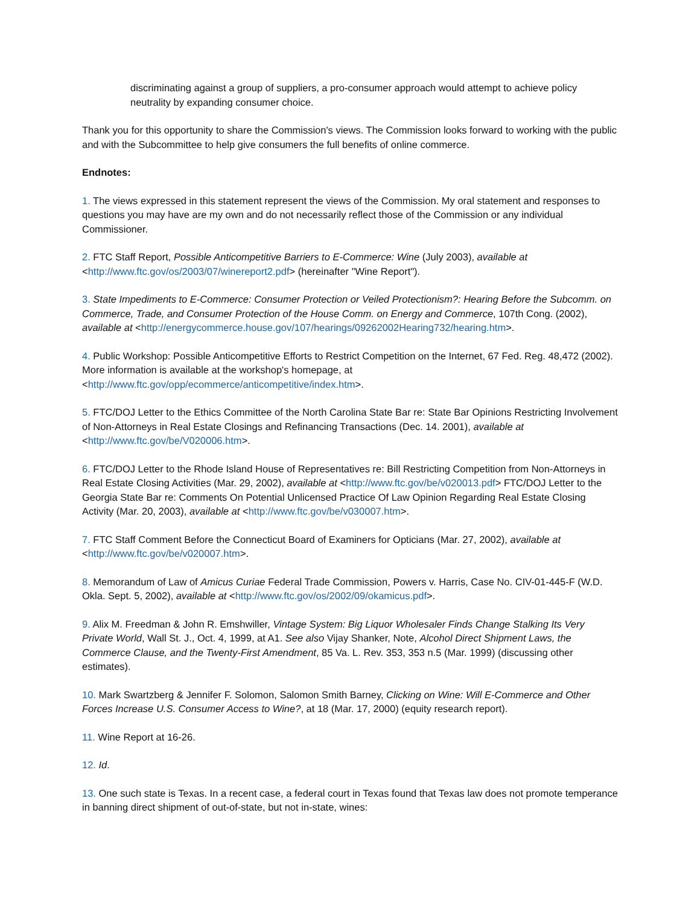discriminating against a group of suppliers, a pro-consumer approach would attempt to achieve policy neutrality by expanding consumer choice.
Thank you for this opportunity to share the Commission's views. The Commission looks forward to working with the public and with the Subcommittee to help give consumers the full benefits of online commerce.
Endnotes:
1. The views expressed in this statement represent the views of the Commission. My oral statement and responses to questions you may have are my own and do not necessarily reflect those of the Commission or any individual Commissioner.
2. FTC Staff Report, Possible Anticompetitive Barriers to E-Commerce: Wine (July 2003), available at <http://www.ftc.gov/os/2003/07/winereport2.pdf> (hereinafter "Wine Report").
3. State Impediments to E-Commerce: Consumer Protection or Veiled Protectionism?: Hearing Before the Subcomm. on Commerce, Trade, and Consumer Protection of the House Comm. on Energy and Commerce, 107th Cong. (2002), available at <http://energycommerce.house.gov/107/hearings/09262002Hearing732/hearing.htm>.
4. Public Workshop: Possible Anticompetitive Efforts to Restrict Competition on the Internet, 67 Fed. Reg. 48,472 (2002). More information is available at the workshop's homepage, at <http://www.ftc.gov/opp/ecommerce/anticompetitive/index.htm>.
5. FTC/DOJ Letter to the Ethics Committee of the North Carolina State Bar re: State Bar Opinions Restricting Involvement of Non-Attorneys in Real Estate Closings and Refinancing Transactions (Dec. 14. 2001), available at <http://www.ftc.gov/be/V020006.htm>.
6. FTC/DOJ Letter to the Rhode Island House of Representatives re: Bill Restricting Competition from Non-Attorneys in Real Estate Closing Activities (Mar. 29, 2002), available at <http://www.ftc.gov/be/v020013.pdf> FTC/DOJ Letter to the Georgia State Bar re: Comments On Potential Unlicensed Practice Of Law Opinion Regarding Real Estate Closing Activity (Mar. 20, 2003), available at <http://www.ftc.gov/be/v030007.htm>.
7. FTC Staff Comment Before the Connecticut Board of Examiners for Opticians (Mar. 27, 2002), available at <http://www.ftc.gov/be/v020007.htm>.
8. Memorandum of Law of Amicus Curiae Federal Trade Commission, Powers v. Harris, Case No. CIV-01-445-F (W.D. Okla. Sept. 5, 2002), available at <http://www.ftc.gov/os/2002/09/okamicus.pdf>.
9. Alix M. Freedman & John R. Emshwiller, Vintage System: Big Liquor Wholesaler Finds Change Stalking Its Very Private World, Wall St. J., Oct. 4, 1999, at A1. See also Vijay Shanker, Note, Alcohol Direct Shipment Laws, the Commerce Clause, and the Twenty-First Amendment, 85 Va. L. Rev. 353, 353 n.5 (Mar. 1999) (discussing other estimates).
10. Mark Swartzberg & Jennifer F. Solomon, Salomon Smith Barney, Clicking on Wine: Will E-Commerce and Other Forces Increase U.S. Consumer Access to Wine?, at 18 (Mar. 17, 2000) (equity research report).
11. Wine Report at 16-26.
12. Id.
13. One such state is Texas. In a recent case, a federal court in Texas found that Texas law does not promote temperance in banning direct shipment of out-of-state, but not in-state, wines: